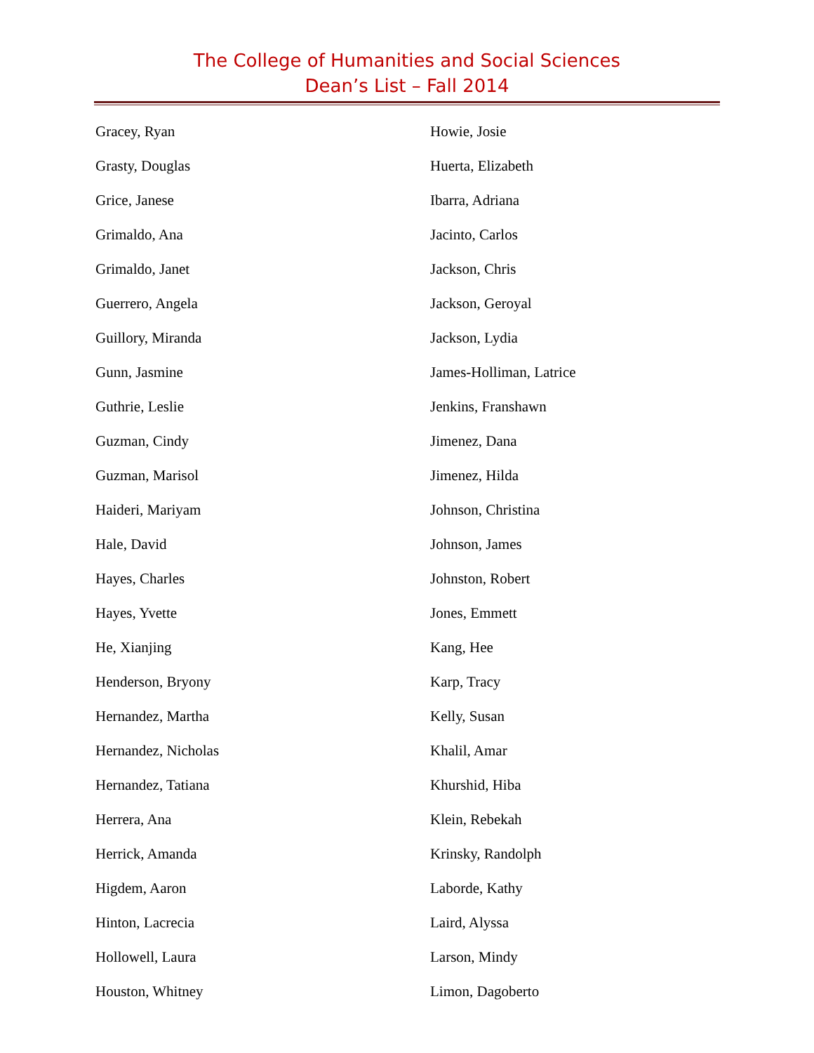The College of Humanities and Social Sciences
Dean’s List – Fall 2014
Gracey, Ryan
Grasty, Douglas
Grice, Janese
Grimaldo, Ana
Grimaldo, Janet
Guerrero, Angela
Guillory, Miranda
Gunn, Jasmine
Guthrie, Leslie
Guzman, Cindy
Guzman, Marisol
Haideri, Mariyam
Hale, David
Hayes, Charles
Hayes, Yvette
He, Xianjing
Henderson, Bryony
Hernandez, Martha
Hernandez, Nicholas
Hernandez, Tatiana
Herrera, Ana
Herrick, Amanda
Higdem, Aaron
Hinton, Lacrecia
Hollowell, Laura
Houston, Whitney
Howie, Josie
Huerta, Elizabeth
Ibarra, Adriana
Jacinto, Carlos
Jackson, Chris
Jackson, Geroyal
Jackson, Lydia
James-Holliman, Latrice
Jenkins, Franshawn
Jimenez, Dana
Jimenez, Hilda
Johnson, Christina
Johnson, James
Johnston, Robert
Jones, Emmett
Kang, Hee
Karp, Tracy
Kelly, Susan
Khalil, Amar
Khurshid, Hiba
Klein, Rebekah
Krinsky, Randolph
Laborde, Kathy
Laird, Alyssa
Larson, Mindy
Limon, Dagoberto